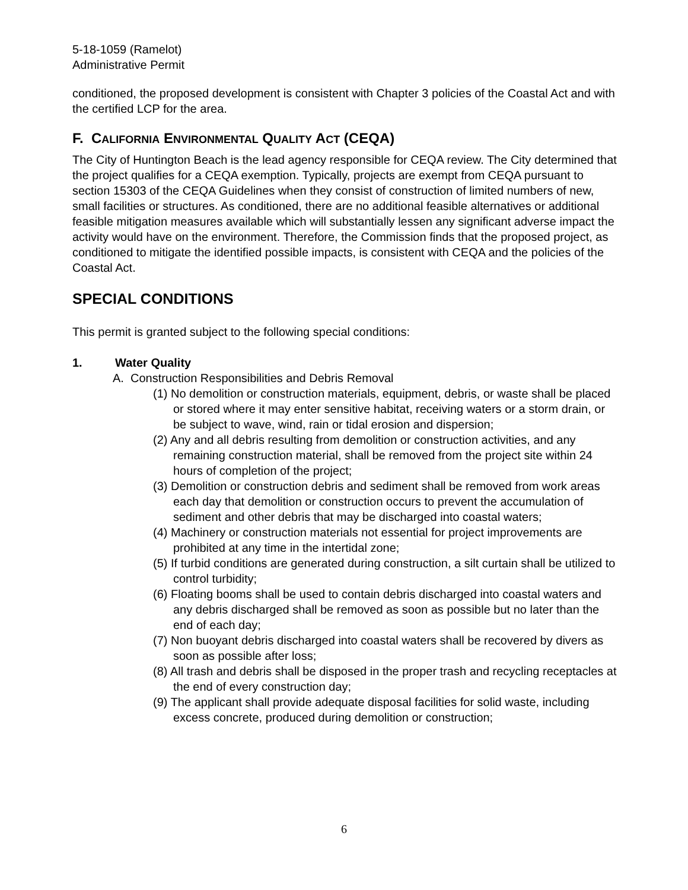5-18-1059 (Ramelot)
Administrative Permit
conditioned, the proposed development is consistent with Chapter 3 policies of the Coastal Act and with the certified LCP for the area.
F. CALIFORNIA ENVIRONMENTAL QUALITY ACT (CEQA)
The City of Huntington Beach is the lead agency responsible for CEQA review. The City determined that the project qualifies for a CEQA exemption. Typically, projects are exempt from CEQA pursuant to section 15303 of the CEQA Guidelines when they consist of construction of limited numbers of new, small facilities or structures. As conditioned, there are no additional feasible alternatives or additional feasible mitigation measures available which will substantially lessen any significant adverse impact the activity would have on the environment. Therefore, the Commission finds that the proposed project, as conditioned to mitigate the identified possible impacts, is consistent with CEQA and the policies of the Coastal Act.
SPECIAL CONDITIONS
This permit is granted subject to the following special conditions:
1. Water Quality
A. Construction Responsibilities and Debris Removal
(1) No demolition or construction materials, equipment, debris, or waste shall be placed or stored where it may enter sensitive habitat, receiving waters or a storm drain, or be subject to wave, wind, rain or tidal erosion and dispersion;
(2) Any and all debris resulting from demolition or construction activities, and any remaining construction material, shall be removed from the project site within 24 hours of completion of the project;
(3) Demolition or construction debris and sediment shall be removed from work areas each day that demolition or construction occurs to prevent the accumulation of sediment and other debris that may be discharged into coastal waters;
(4) Machinery or construction materials not essential for project improvements are prohibited at any time in the intertidal zone;
(5) If turbid conditions are generated during construction, a silt curtain shall be utilized to control turbidity;
(6) Floating booms shall be used to contain debris discharged into coastal waters and any debris discharged shall be removed as soon as possible but no later than the end of each day;
(7) Non buoyant debris discharged into coastal waters shall be recovered by divers as soon as possible after loss;
(8) All trash and debris shall be disposed in the proper trash and recycling receptacles at the end of every construction day;
(9) The applicant shall provide adequate disposal facilities for solid waste, including excess concrete, produced during demolition or construction;
6